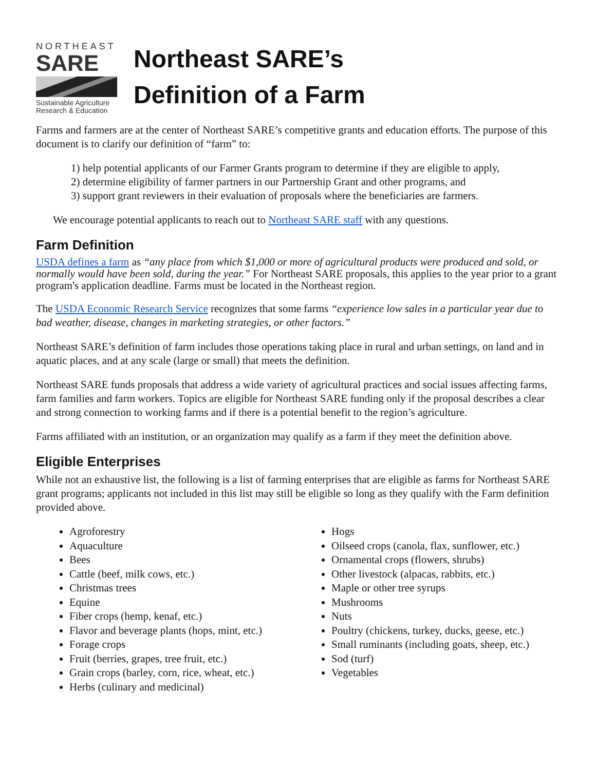NORTHEAST
SARE
Sustainable Agriculture
Research & Education
Northeast SARE’s
Definition of a Farm
Farms and farmers are at the center of Northeast SARE’s competitive grants and education efforts. The purpose of this document is to clarify our definition of “farm” to:
1) help potential applicants of our Farmer Grants program to determine if they are eligible to apply,
2) determine eligibility of farmer partners in our Partnership Grant and other programs, and
3) support grant reviewers in their evaluation of proposals where the beneficiaries are farmers.
We encourage potential applicants to reach out to Northeast SARE staff with any questions.
Farm Definition
USDA defines a farm as “any place from which $1,000 or more of agricultural products were produced and sold, or normally would have been sold, during the year.” For Northeast SARE proposals, this applies to the year prior to a grant program's application deadline. Farms must be located in the Northeast region.
The USDA Economic Research Service recognizes that some farms “experience low sales in a particular year due to bad weather, disease, changes in marketing strategies, or other factors.”
Northeast SARE’s definition of farm includes those operations taking place in rural and urban settings, on land and in aquatic places, and at any scale (large or small) that meets the definition.
Northeast SARE funds proposals that address a wide variety of agricultural practices and social issues affecting farms, farm families and farm workers. Topics are eligible for Northeast SARE funding only if the proposal describes a clear and strong connection to working farms and if there is a potential benefit to the region’s agriculture.
Farms affiliated with an institution, or an organization may qualify as a farm if they meet the definition above.
Eligible Enterprises
While not an exhaustive list, the following is a list of farming enterprises that are eligible as farms for Northeast SARE grant programs; applicants not included in this list may still be eligible so long as they qualify with the Farm definition provided above.
Agroforestry
Aquaculture
Bees
Cattle (beef, milk cows, etc.)
Christmas trees
Equine
Fiber crops (hemp, kenaf, etc.)
Flavor and beverage plants (hops, mint, etc.)
Forage crops
Fruit (berries, grapes, tree fruit, etc.)
Grain crops (barley, corn, rice, wheat, etc.)
Herbs (culinary and medicinal)
Hogs
Oilseed crops (canola, flax, sunflower, etc.)
Ornamental crops (flowers, shrubs)
Other livestock (alpacas, rabbits, etc.)
Maple or other tree syrups
Mushrooms
Nuts
Poultry (chickens, turkey, ducks, geese, etc.)
Small ruminants (including goats, sheep, etc.)
Sod (turf)
Vegetables